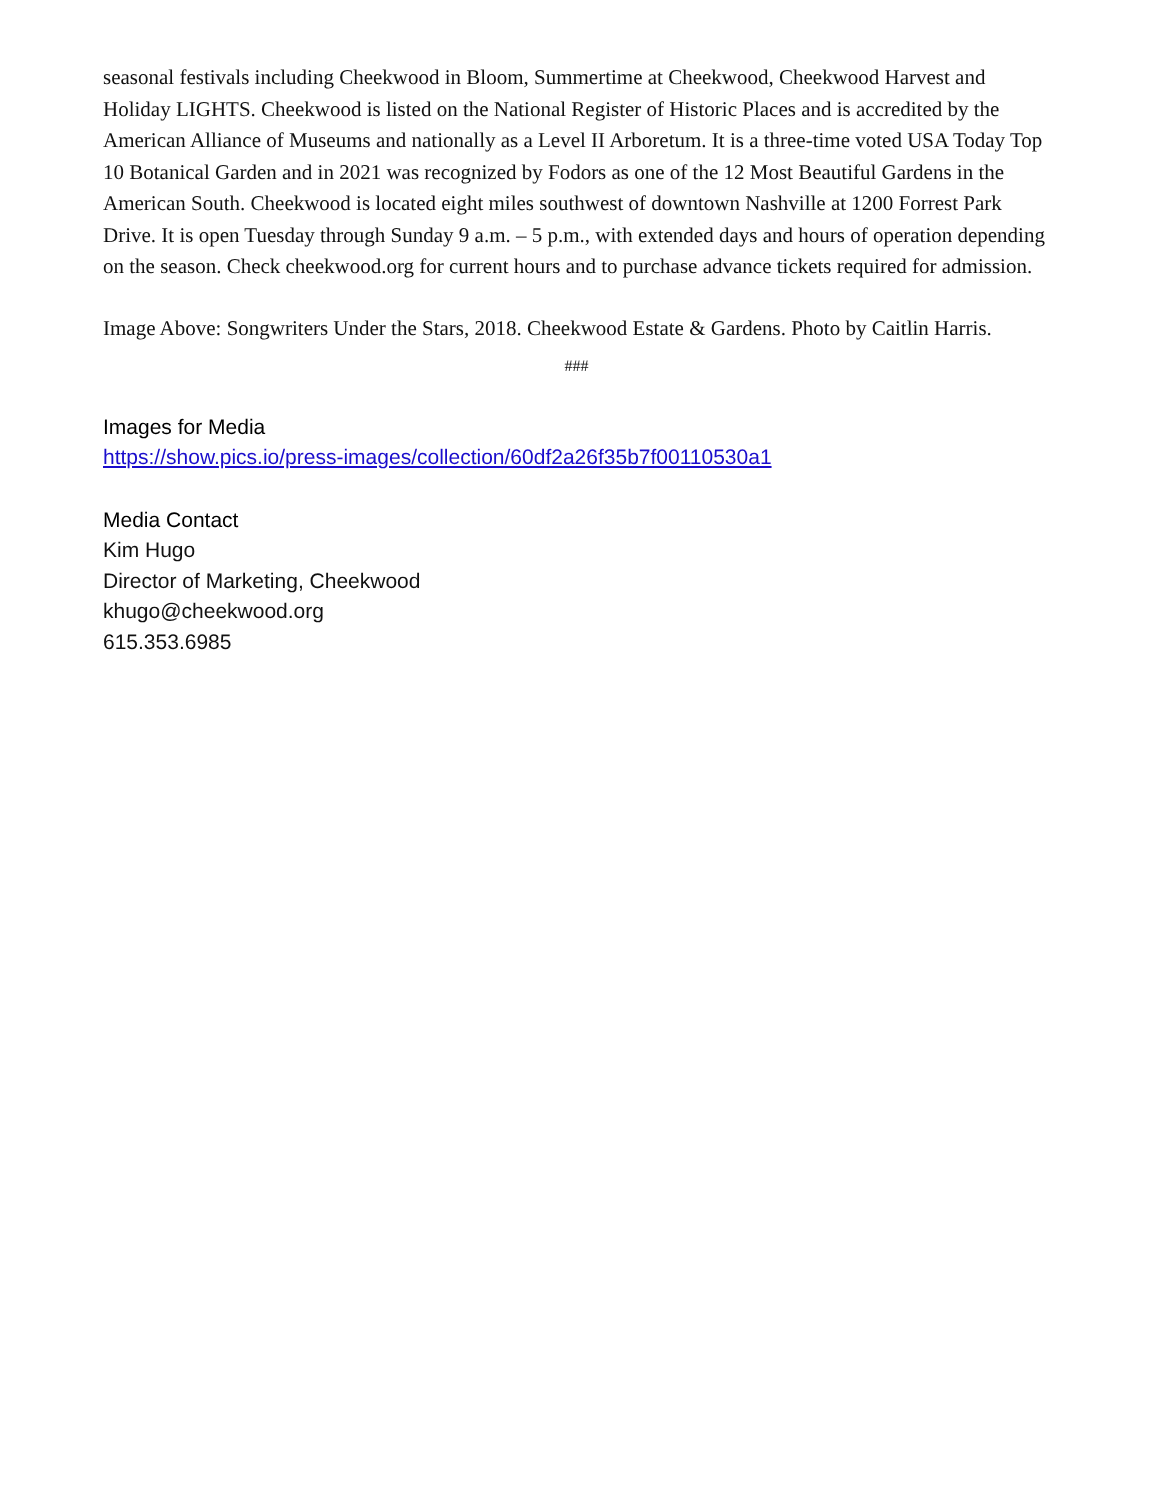seasonal festivals including Cheekwood in Bloom, Summertime at Cheekwood, Cheekwood Harvest and Holiday LIGHTS. Cheekwood is listed on the National Register of Historic Places and is accredited by the American Alliance of Museums and nationally as a Level II Arboretum. It is a three-time voted USA Today Top 10 Botanical Garden and in 2021 was recognized by Fodors as one of the 12 Most Beautiful Gardens in the American South. Cheekwood is located eight miles southwest of downtown Nashville at 1200 Forrest Park Drive. It is open Tuesday through Sunday 9 a.m. – 5 p.m., with extended days and hours of operation depending on the season. Check cheekwood.org for current hours and to purchase advance tickets required for admission.
Image Above: Songwriters Under the Stars, 2018. Cheekwood Estate & Gardens. Photo by Caitlin Harris.
###
Images for Media
https://show.pics.io/press-images/collection/60df2a26f35b7f00110530a1
Media Contact
Kim Hugo
Director of Marketing, Cheekwood
khugo@cheekwood.org
615.353.6985